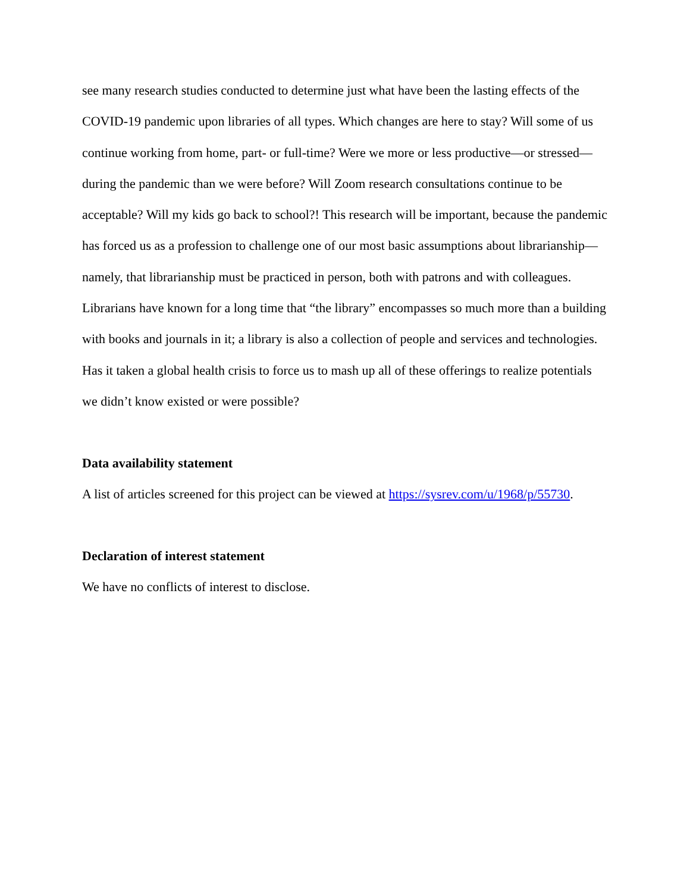see many research studies conducted to determine just what have been the lasting effects of the COVID-19 pandemic upon libraries of all types. Which changes are here to stay? Will some of us continue working from home, part- or full-time? Were we more or less productive—or stressed—during the pandemic than we were before? Will Zoom research consultations continue to be acceptable? Will my kids go back to school?! This research will be important, because the pandemic has forced us as a profession to challenge one of our most basic assumptions about librarianship—namely, that librarianship must be practiced in person, both with patrons and with colleagues. Librarians have known for a long time that “the library” encompasses so much more than a building with books and journals in it; a library is also a collection of people and services and technologies. Has it taken a global health crisis to force us to mash up all of these offerings to realize potentials we didn’t know existed or were possible?
Data availability statement
A list of articles screened for this project can be viewed at https://sysrev.com/u/1968/p/55730.
Declaration of interest statement
We have no conflicts of interest to disclose.